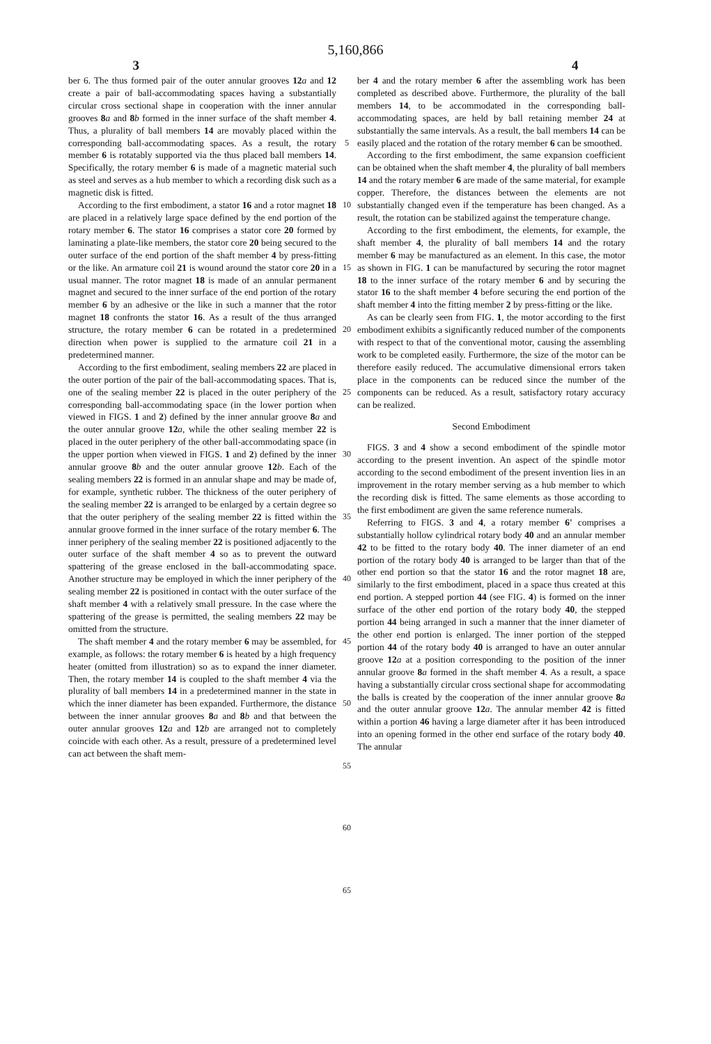5,160,866
3 4
ber 6. The thus formed pair of the outer annular grooves 12 a and 12 create a pair of ball-accommodating spaces having a substantially circular cross sectional shape in cooperation with the inner annular grooves 8 a and 8 b formed in the inner surface of the shaft member 4. Thus, a plurality of ball members 14 are movably placed within the corresponding ball-accommodating spaces. As a result, the rotary member 6 is rotatably supported via the thus placed ball members 14. Specifically, the rotary member 6 is made of a magnetic material such as steel and serves as a hub member to which a recording disk such as a magnetic disk is fitted.
According to the first embodiment, a stator 16 and a rotor magnet 18 are placed in a relatively large space defined by the end portion of the rotary member 6. The stator 16 comprises a stator core 20 formed by laminating a plate-like members, the stator core 20 being secured to the outer surface of the end portion of the shaft member 4 by press-fitting or the like. An armature coil 21 is wound around the stator core 20 in a usual manner. The rotor magnet 18 is made of an annular permanent magnet and secured to the inner surface of the end portion of the rotary member 6 by an adhesive or the like in such a manner that the rotor magnet 18 confronts the stator 16. As a result of the thus arranged structure, the rotary member 6 can be rotated in a predetermined direction when power is supplied to the armature coil 21 in a predetermined manner.
According to the first embodiment, sealing members 22 are placed in the outer portion of the pair of the ball-accommodating spaces. That is, one of the sealing member 22 is placed in the outer periphery of the corresponding ball-accommodating space (in the lower portion when viewed in FIGS. 1 and 2) defined by the inner annular groove 8 a and the outer annular groove 12 a, while the other sealing member 22 is placed in the outer periphery of the other ball-accommodating space (in the upper portion when viewed in FIGS. 1 and 2) defined by the inner annular groove 8 b and the outer annular groove 12 b. Each of the sealing members 22 is formed in an annular shape and may be made of, for example, synthetic rubber. The thickness of the outer periphery of the sealing member 22 is arranged to be enlarged by a certain degree so that the outer periphery of the sealing member 22 is fitted within the annular groove formed in the inner surface of the rotary member 6. The inner periphery of the sealing member 22 is positioned adjacently to the outer surface of the shaft member 4 so as to prevent the outward spattering of the grease enclosed in the ball-accommodating space. Another structure may be employed in which the inner periphery of the sealing member 22 is positioned in contact with the outer surface of the shaft member 4 with a relatively small pressure. In the case where the spattering of the grease is permitted, the sealing members 22 may be omitted from the structure.
The shaft member 4 and the rotary member 6 may be assembled, for example, as follows: the rotary member 6 is heated by a high frequency heater (omitted from illustration) so as to expand the inner diameter. Then, the rotary member 14 is coupled to the shaft member 4 via the plurality of ball members 14 in a predetermined manner in the state in which the inner diameter has been expanded. Furthermore, the distance between the inner annular grooves 8 a and 8 b and that between the outer annular grooves 12 a and 12 b are arranged not to completely coincide with each other. As a result, pressure of a predetermined level can act between the shaft mem-
5
10
15
20
25
30
35
40
45
50
55
60
65
ber 4 and the rotary member 6 after the assembling work has been completed as described above. Furthermore, the plurality of the ball members 14, to be accommodated in the corresponding ball-accommodating spaces, are held by ball retaining member 24 at substantially the same intervals. As a result, the ball members 14 can be easily placed and the rotation of the rotary member 6 can be smoothed.
According to the first embodiment, the same expansion coefficient can be obtained when the shaft member 4, the plurality of ball members 14 and the rotary member 6 are made of the same material, for example copper. Therefore, the distances between the elements are not substantially changed even if the temperature has been changed. As a result, the rotation can be stabilized against the temperature change.
According to the first embodiment, the elements, for example, the shaft member 4, the plurality of ball members 14 and the rotary member 6 may be manufactured as an element. In this case, the motor as shown in FIG. 1 can be manufactured by securing the rotor magnet 18 to the inner surface of the rotary member 6 and by securing the stator 16 to the shaft member 4 before securing the end portion of the shaft member 4 into the fitting member 2 by press-fitting or the like.
As can be clearly seen from FIG. 1, the motor according to the first embodiment exhibits a significantly reduced number of the components with respect to that of the conventional motor, causing the assembling work to be completed easily. Furthermore, the size of the motor can be therefore easily reduced. The accumulative dimensional errors taken place in the components can be reduced since the number of the components can be reduced. As a result, satisfactory rotary accuracy can be realized.
Second Embodiment
FIGS. 3 and 4 show a second embodiment of the spindle motor according to the present invention. An aspect of the spindle motor according to the second embodiment of the present invention lies in an improvement in the rotary member serving as a hub member to which the recording disk is fitted. The same elements as those according to the first embodiment are given the same reference numerals.
Referring to FIGS. 3 and 4, a rotary member 6' comprises a substantially hollow cylindrical rotary body 40 and an annular member 42 to be fitted to the rotary body 40. The inner diameter of an end portion of the rotary body 40 is arranged to be larger than that of the other end portion so that the stator 16 and the rotor magnet 18 are, similarly to the first embodiment, placed in a space thus created at this end portion. A stepped portion 44 (see FIG. 4) is formed on the inner surface of the other end portion of the rotary body 40, the stepped portion 44 being arranged in such a manner that the inner diameter of the other end portion is enlarged. The inner portion of the stepped portion 44 of the rotary body 40 is arranged to have an outer annular groove 12 a at a position corresponding to the position of the inner annular groove 8 a formed in the shaft member 4. As a result, a space having a substantially circular cross sectional shape for accommodating the balls is created by the cooperation of the inner annular groove 8 a and the outer annular groove 12 a. The annular member 42 is fitted within a portion 46 having a large diameter after it has been introduced into an opening formed in the other end surface of the rotary body 40. The annular